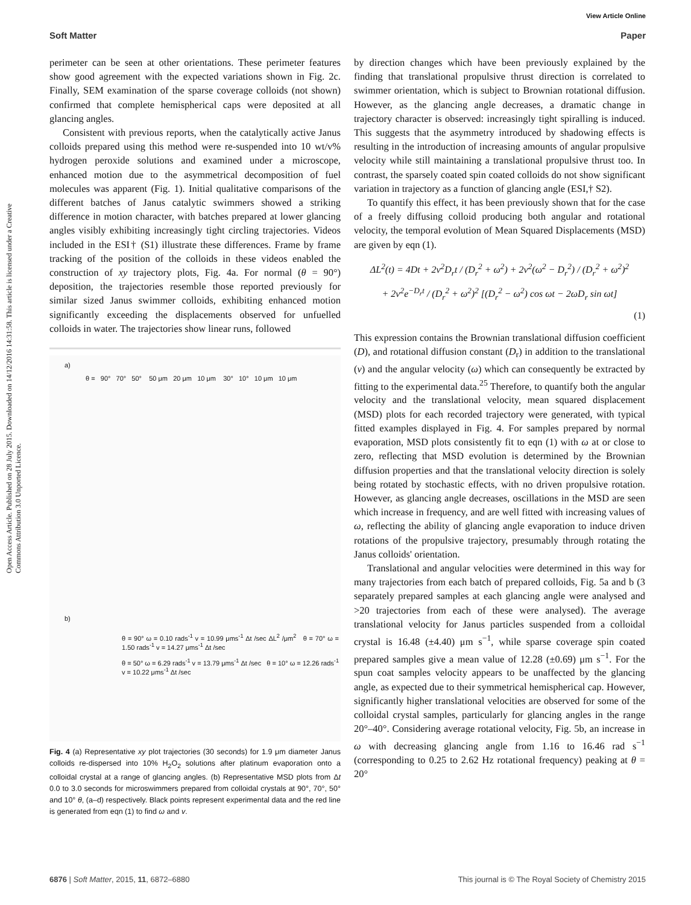View Article Online
Soft Matter Paper
Open Access Article. Published on 28 July 2015. Downloaded on 14/12/2016 14:31:58. This article is licensed under a Creative Commons Attribution 3.0 Unported Licence.
perimeter can be seen at other orientations. These perimeter features show good agreement with the expected variations shown in Fig. 2c. Finally, SEM examination of the sparse coverage colloids (not shown) confirmed that complete hemispherical caps were deposited at all glancing angles.
Consistent with previous reports, when the catalytically active Janus colloids prepared using this method were re-suspended into 10 wt/v% hydrogen peroxide solutions and examined under a microscope, enhanced motion due to the asymmetrical decomposition of fuel molecules was apparent (Fig. 1). Initial qualitative comparisons of the different batches of Janus catalytic swimmers showed a striking difference in motion character, with batches prepared at lower glancing angles visibly exhibiting increasingly tight circling trajectories. Videos included in the ESI† (S1) illustrate these differences. Frame by frame tracking of the position of the colloids in these videos enabled the construction of xy trajectory plots, Fig. 4a. For normal (θ = 90°) deposition, the trajectories resemble those reported previously for similar sized Janus swimmer colloids, exhibiting enhanced motion significantly exceeding the displacements observed for unfuelled colloids in water. The trajectories show linear runs, followed
a)
θ = 90° 70° 50° 50 μm 20 μm 10 μm 30° 10° 10 μm 10 μm
b)
θ = 90° ω = 0.10 rads<sup>-1</sup> v = 10.99 μms<sup>-1</sup> Δt /sec ΔL<sup>2</sup> /μm<sup>2</sup> θ = 70° ω = 1.50 rads<sup>-1</sup> v = 14.27 μms<sup>-1</sup> Δt /sec
θ = 50° ω = 6.29 rads<sup>-1</sup> v = 13.79 μms<sup>-1</sup> Δt /sec θ = 10° ω = 12.26 rads<sup>-1</sup> v = 10.22 μms<sup>-1</sup> Δt /sec
Fig. 4 (a) Representative xy plot trajectories (30 seconds) for 1.9 μm diameter Janus colloids re-dispersed into 10% H<sub>2</sub>O<sub>2</sub> solutions after platinum evaporation onto a colloidal crystal at a range of glancing angles. (b) Representative MSD plots from Δt 0.0 to 3.0 seconds for microswimmers prepared from colloidal crystals at 90°, 70°, 50° and 10° θ, (a–d) respectively. Black points represent experimental data and the red line is generated from eqn (1) to find ω and v.
by direction changes which have been previously explained by the finding that translational propulsive thrust direction is correlated to swimmer orientation, which is subject to Brownian rotational diffusion. However, as the glancing angle decreases, a dramatic change in trajectory character is observed: increasingly tight spiralling is induced. This suggests that the asymmetry introduced by shadowing effects is resulting in the introduction of increasing amounts of angular propulsive velocity while still maintaining a translational propulsive thrust too. In contrast, the sparsely coated spin coated colloids do not show significant variation in trajectory as a function of glancing angle (ESI,† S2).
To quantify this effect, it has been previously shown that for the case of a freely diffusing colloid producing both angular and rotational velocity, the temporal evolution of Mean Squared Displacements (MSD) are given by eqn (1).
ΔL<sup>2</sup>(t) = 4Dt + 2v<sup>2</sup>D<sub>r</sub>t / (D<sub>r</sub><sup>2</sup> + ω<sup>2</sup>) + 2v<sup>2</sup>(ω<sup>2</sup> − D<sub>r</sub><sup>2</sup>) / (D<sub>r</sub><sup>2</sup> + ω<sup>2</sup>)<sup>2</sup>
+ 2v<sup>2</sup>e<sup>−D<sub>r</sub>t</sup> / (D<sub>r</sub><sup>2</sup> + ω<sup>2</sup>)<sup>2</sup> [(D<sub>r</sub><sup>2</sup> − ω<sup>2</sup>) cos ωt − 2ωD<sub>r</sub> sin ωt]
(1)
This expression contains the Brownian translational diffusion coefficient (D), and rotational diffusion constant (D<sub>r</sub>) in addition to the translational (v) and the angular velocity (ω) which can consequently be extracted by fitting to the experimental data.<sup>25</sup> Therefore, to quantify both the angular velocity and the translational velocity, mean squared displacement (MSD) plots for each recorded trajectory were generated, with typical fitted examples displayed in Fig. 4. For samples prepared by normal evaporation, MSD plots consistently fit to eqn (1) with ω at or close to zero, reflecting that MSD evolution is determined by the Brownian diffusion properties and that the translational velocity direction is solely being rotated by stochastic effects, with no driven propulsive rotation. However, as glancing angle decreases, oscillations in the MSD are seen which increase in frequency, and are well fitted with increasing values of ω, reflecting the ability of glancing angle evaporation to induce driven rotations of the propulsive trajectory, presumably through rotating the Janus colloids' orientation.
Translational and angular velocities were determined in this way for many trajectories from each batch of prepared colloids, Fig. 5a and b (3 separately prepared samples at each glancing angle were analysed and >20 trajectories from each of these were analysed). The average translational velocity for Janus particles suspended from a colloidal crystal is 16.48 (±4.40) μm s<sup>−1</sup>, while sparse coverage spin coated prepared samples give a mean value of 12.28 (±0.69) μm s<sup>−1</sup>. For the spun coat samples velocity appears to be unaffected by the glancing angle, as expected due to their symmetrical hemispherical cap. However, significantly higher translational velocities are observed for some of the colloidal crystal samples, particularly for glancing angles in the range 20°–40°. Considering average rotational velocity, Fig. 5b, an increase in ω with decreasing glancing angle from 1.16 to 16.46 rad s<sup>−1</sup> (corresponding to 0.25 to 2.62 Hz rotational frequency) peaking at θ = 20°
6876 | Soft Matter, 2015, 11, 6872–6880 This journal is © The Royal Society of Chemistry 2015